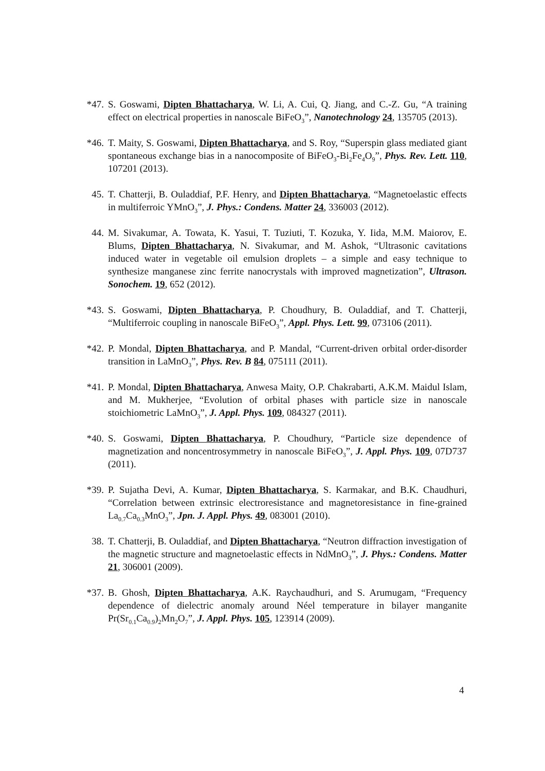*47. S. Goswami, Dipten Bhattacharya, W. Li, A. Cui, Q. Jiang, and C.-Z. Gu, “A training effect on electrical properties in nanoscale BiFeO<sub>3</sub>”, Nanotechnology 24, 135705 (2013).
*46. T. Maity, S. Goswami, Dipten Bhattacharya, and S. Roy, “Superspin glass mediated giant spontaneous exchange bias in a nanocomposite of BiFeO<sub>3</sub>-Bi<sub>2</sub>Fe<sub>4</sub>O<sub>9</sub>”, Phys. Rev. Lett. 110, 107201 (2013).
45. T. Chatterji, B. Ouladdiaf, P.F. Henry, and Dipten Bhattacharya, “Magnetoelastic effects in multiferroic YMnO<sub>3</sub>”, J. Phys.: Condens. Matter 24, 336003 (2012).
44. M. Sivakumar, A. Towata, K. Yasui, T. Tuziuti, T. Kozuka, Y. Iida, M.M. Maiorov, E. Blums, Dipten Bhattacharya, N. Sivakumar, and M. Ashok, “Ultrasonic cavitations induced water in vegetable oil emulsion droplets – a simple and easy technique to synthesize manganese zinc ferrite nanocrystals with improved magnetization”, Ultrason. Sonochem. 19, 652 (2012).
*43. S. Goswami, Dipten Bhattacharya, P. Choudhury, B. Ouladdiaf, and T. Chatterji, “Multiferroic coupling in nanoscale BiFeO<sub>3</sub>”, Appl. Phys. Lett. 99, 073106 (2011).
*42. P. Mondal, Dipten Bhattacharya, and P. Mandal, “Current-driven orbital order-disorder transition in LaMnO<sub>3</sub>”, Phys. Rev. B 84, 075111 (2011).
*41. P. Mondal, Dipten Bhattacharya, Anwesa Maity, O.P. Chakrabarti, A.K.M. Maidul Islam, and M. Mukherjee, “Evolution of orbital phases with particle size in nanoscale stoichiometric LaMnO<sub>3</sub>”, J. Appl. Phys. 109, 084327 (2011).
*40. S. Goswami, Dipten Bhattacharya, P. Choudhury, “Particle size dependence of magnetization and noncentrosymmetry in nanoscale BiFeO<sub>3</sub>”, J. Appl. Phys. 109, 07D737 (2011).
*39. P. Sujatha Devi, A. Kumar, Dipten Bhattacharya, S. Karmakar, and B.K. Chaudhuri, “Correlation between extrinsic electroresistance and magnetoresistance in fine-grained La<sub>0.7</sub>Ca<sub>0.3</sub>MnO<sub>3</sub>”, Jpn. J. Appl. Phys. 49, 083001 (2010).
38. T. Chatterji, B. Ouladdiaf, and Dipten Bhattacharya, “Neutron diffraction investigation of the magnetic structure and magnetoelastic effects in NdMnO<sub>3</sub>”, J. Phys.: Condens. Matter 21, 306001 (2009).
*37. B. Ghosh, Dipten Bhattacharya, A.K. Raychaudhuri, and S. Arumugam, “Frequency dependence of dielectric anomaly around Néel temperature in bilayer manganite Pr(Sr<sub>0.1</sub>Ca<sub>0.9</sub>)<sub>2</sub>Mn<sub>2</sub>O<sub>7</sub>”, J. Appl. Phys. 105, 123914 (2009).
4